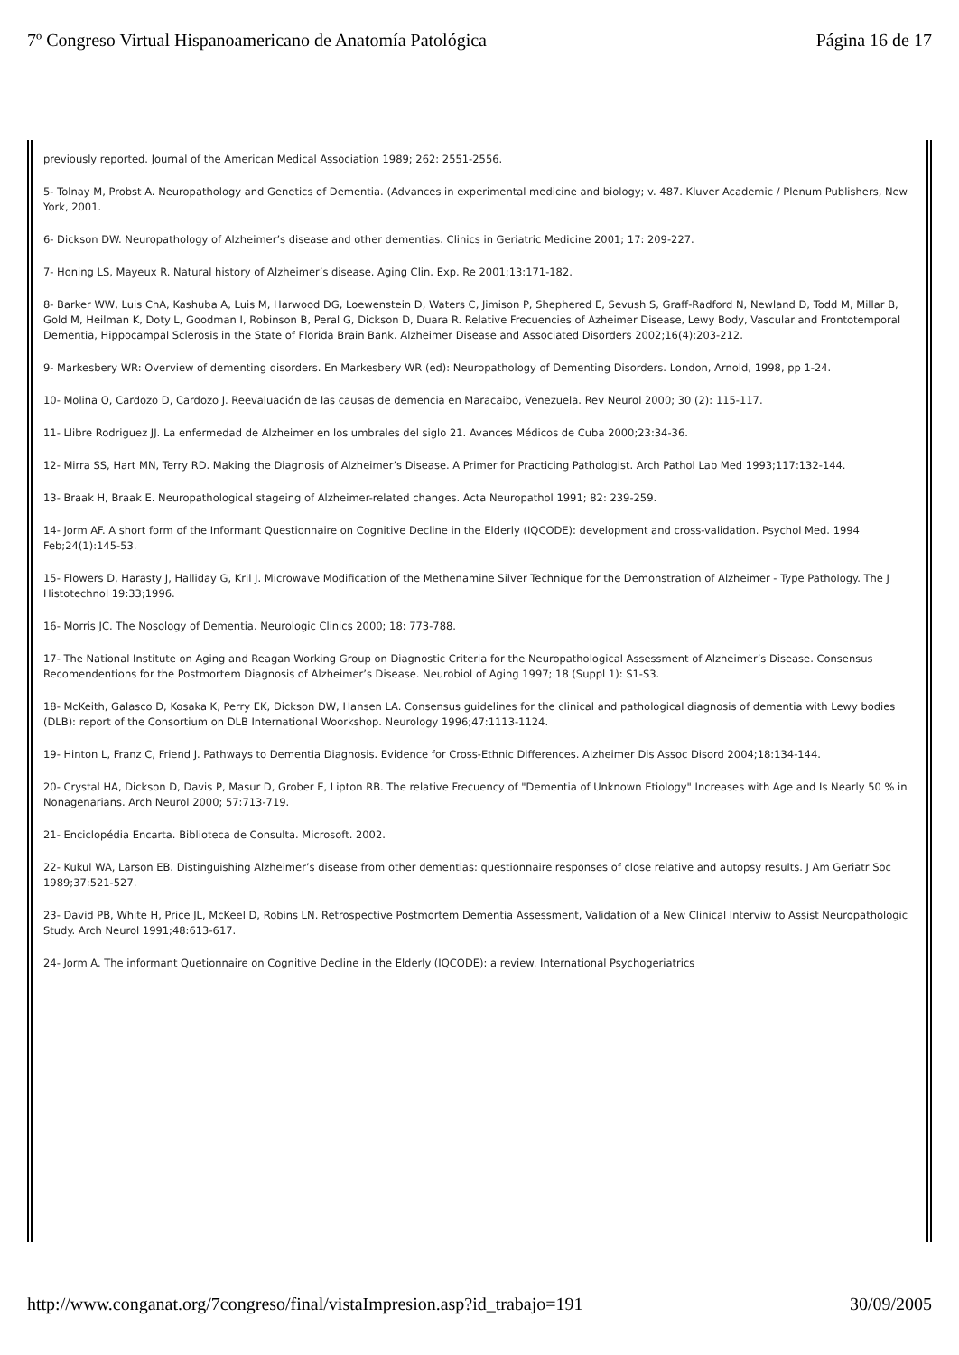7º Congreso Virtual Hispanoamericano de Anatomía Patológica Página 16 de 17
previously reported. Journal of the American Medical Association 1989; 262: 2551-2556.
5- Tolnay M, Probst A. Neuropathology and Genetics of Dementia. (Advances in experimental medicine and biology; v. 487. Kluver Academic / Plenum Publishers, New York, 2001.
6- Dickson DW. Neuropathology of Alzheimer’s disease and other dementias. Clinics in Geriatric Medicine 2001; 17: 209-227.
7- Honing LS, Mayeux R. Natural history of Alzheimer’s disease. Aging Clin. Exp. Re 2001;13:171-182.
8- Barker WW, Luis ChA, Kashuba A, Luis M, Harwood DG, Loewenstein D, Waters C, Jimison P, Shephered E, Sevush S, Graff-Radford N, Newland D, Todd M, Millar B, Gold M, Heilman K, Doty L, Goodman I, Robinson B, Peral G, Dickson D, Duara R. Relative Frecuencies of Azheimer Disease, Lewy Body, Vascular and Frontotemporal Dementia, Hippocampal Sclerosis in the State of Florida Brain Bank. Alzheimer Disease and Associated Disorders 2002;16(4):203-212.
9- Markesbery WR: Overview of dementing disorders. En Markesbery WR (ed): Neuropathology of Dementing Disorders. London, Arnold, 1998, pp 1-24.
10- Molina O, Cardozo D, Cardozo J. Reevaluación de las causas de demencia en Maracaibo, Venezuela. Rev Neurol 2000; 30 (2): 115-117.
11- Llibre Rodriguez JJ. La enfermedad de Alzheimer en los umbrales del siglo 21. Avances Médicos de Cuba 2000;23:34-36.
12- Mirra SS, Hart MN, Terry RD. Making the Diagnosis of Alzheimer’s Disease. A Primer for Practicing Pathologist. Arch Pathol Lab Med 1993;117:132-144.
13- Braak H, Braak E. Neuropathological stageing of Alzheimer-related changes. Acta Neuropathol 1991; 82: 239-259.
14- Jorm AF. A short form of the Informant Questionnaire on Cognitive Decline in the Elderly (IQCODE): development and cross-validation. Psychol Med. 1994 Feb;24(1):145-53.
15- Flowers D, Harasty J, Halliday G, Kril J. Microwave Modification of the Methenamine Silver Technique for the Demonstration of Alzheimer - Type Pathology. The J Histotechnol 19:33;1996.
16- Morris JC. The Nosology of Dementia. Neurologic Clinics 2000; 18: 773-788.
17- The National Institute on Aging and Reagan Working Group on Diagnostic Criteria for the Neuropathological Assessment of Alzheimer’s Disease. Consensus Recomendentions for the Postmortem Diagnosis of Alzheimer’s Disease. Neurobiol of Aging 1997; 18 (Suppl 1): S1-S3.
18- McKeith, Galasco D, Kosaka K, Perry EK, Dickson DW, Hansen LA. Consensus guidelines for the clinical and pathological diagnosis of dementia with Lewy bodies (DLB): report of the Consortium on DLB International Woorkshop. Neurology 1996;47:1113-1124.
19- Hinton L, Franz C, Friend J. Pathways to Dementia Diagnosis. Evidence for Cross-Ethnic Differences. Alzheimer Dis Assoc Disord 2004;18:134-144.
20- Crystal HA, Dickson D, Davis P, Masur D, Grober E, Lipton RB. The relative Frecuency of "Dementia of Unknown Etiology" Increases with Age and Is Nearly 50 % in Nonagenarians. Arch Neurol 2000; 57:713-719.
21- Enciclopédia Encarta. Biblioteca de Consulta. Microsoft. 2002.
22- Kukul WA, Larson EB. Distinguishing Alzheimer’s disease from other dementias: questionnaire responses of close relative and autopsy results. J Am Geriatr Soc 1989;37:521-527.
23- David PB, White H, Price JL, McKeel D, Robins LN. Retrospective Postmortem Dementia Assessment, Validation of a New Clinical Interviw to Assist Neuropathologic Study. Arch Neurol 1991;48:613-617.
24- Jorm A. The informant Quetionnaire on Cognitive Decline in the Elderly (IQCODE): a review. International Psychogeriatrics
http://www.conganat.org/7congreso/final/vistaImpresion.asp?id_trabajo=191 30/09/2005